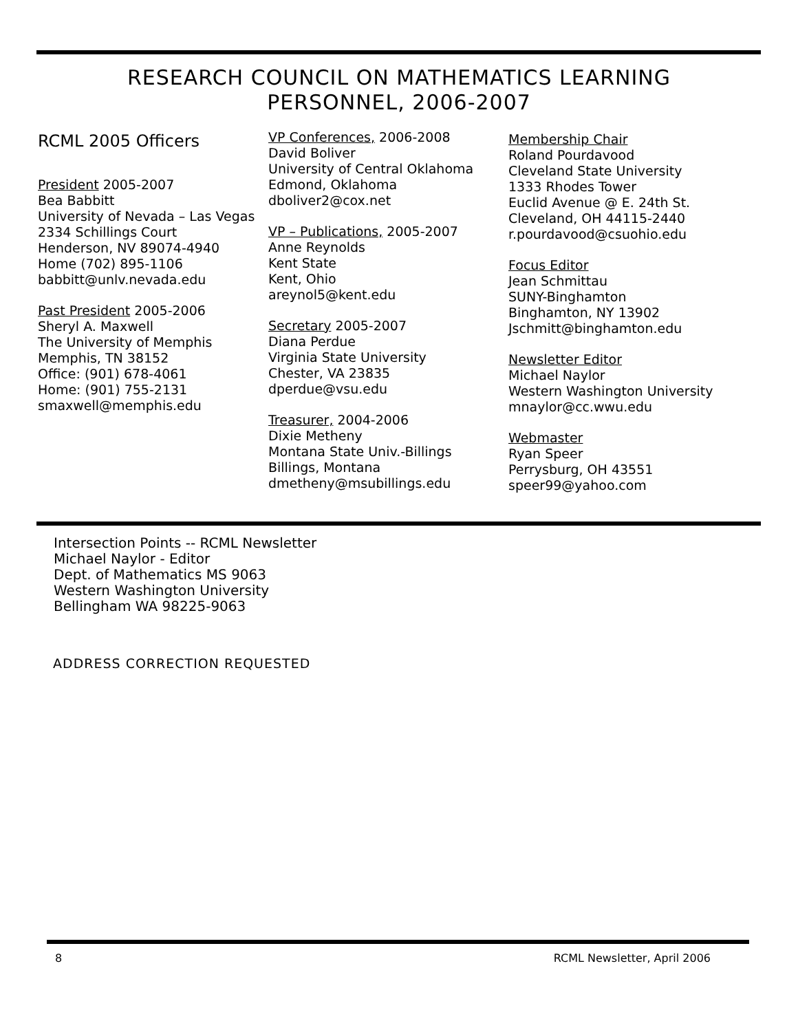RESEARCH COUNCIL ON MATHEMATICS LEARNING
PERSONNEL, 2006-2007
RCML 2005 Officers
President 2005-2007
Bea Babbitt
University of Nevada – Las Vegas
2334 Schillings Court
Henderson, NV 89074-4940
Home (702) 895-1106
babbitt@unlv.nevada.edu
Past President 2005-2006
Sheryl A. Maxwell
The University of Memphis
Memphis, TN 38152
Office: (901) 678-4061
Home: (901) 755-2131
smaxwell@memphis.edu
VP Conferences, 2006-2008
David Boliver
University of Central Oklahoma
Edmond, Oklahoma
dboliver2@cox.net
VP – Publications, 2005-2007
Anne Reynolds
Kent State
Kent, Ohio
areynol5@kent.edu
Secretary 2005-2007
Diana Perdue
Virginia State University
Chester, VA 23835
dperdue@vsu.edu
Treasurer, 2004-2006
Dixie Metheny
Montana State Univ.-Billings
Billings, Montana
dmetheny@msubillings.edu
Membership Chair
Roland Pourdavood
Cleveland State University
1333 Rhodes Tower
Euclid Avenue @ E. 24th St.
Cleveland, OH 44115-2440
r.pourdavood@csuohio.edu
Focus Editor
Jean Schmittau
SUNY-Binghamton
Binghamton, NY 13902
Jschmitt@binghamton.edu
Newsletter Editor
Michael Naylor
Western Washington University
mnaylor@cc.wwu.edu
Webmaster
Ryan Speer
Perrysburg, OH 43551
speer99@yahoo.com
Intersection Points -- RCML Newsletter
Michael Naylor - Editor
Dept. of Mathematics MS 9063
Western Washington University
Bellingham WA 98225-9063
ADDRESS CORRECTION REQUESTED
8 RCML Newsletter, April 2006